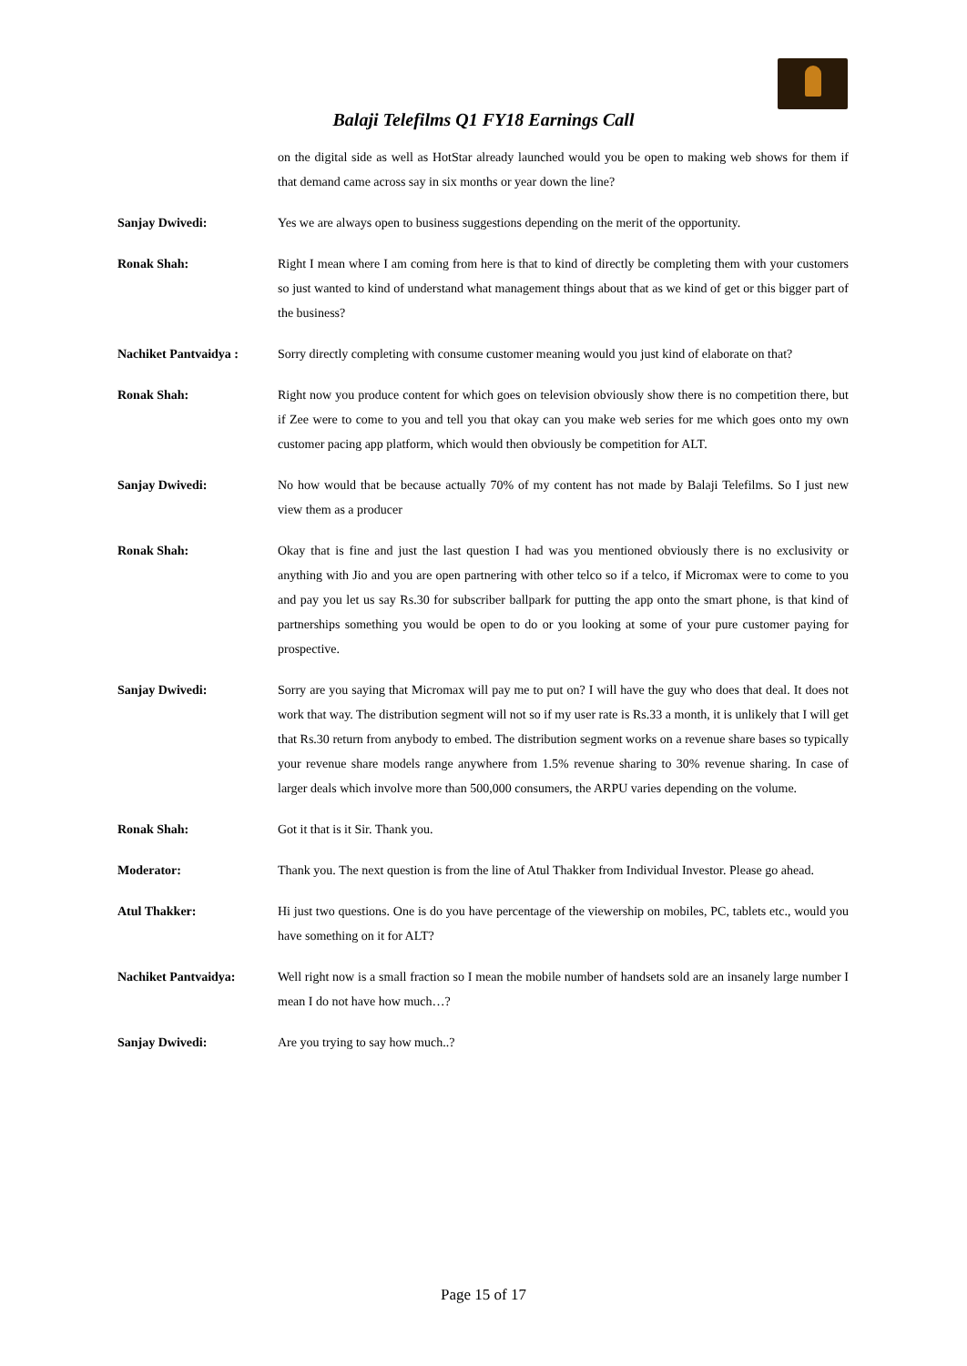Balaji Telefilms Q1 FY18 Earnings Call
on the digital side as well as HotStar already launched would you be open to making web shows for them if that demand came across say in six months or year down the line?
Sanjay Dwivedi: Yes we are always open to business suggestions depending on the merit of the opportunity.
Ronak Shah: Right I mean where I am coming from here is that to kind of directly be completing them with your customers so just wanted to kind of understand what management things about that as we kind of get or this bigger part of the business?
Nachiket Pantvaidya :
Sorry directly completing with consume customer meaning would you just kind of elaborate on that?
Ronak Shah: Right now you produce content for which goes on television obviously show there is no competition there, but if Zee were to come to you and tell you that okay can you make web series for me which goes onto my own customer pacing app platform, which would then obviously be competition for ALT.
Sanjay Dwivedi: No how would that be because actually 70% of my content has not made by Balaji Telefilms. So I just new view them as a producer
Ronak Shah: Okay that is fine and just the last question I had was you mentioned obviously there is no exclusivity or anything with Jio and you are open partnering with other telco so if a telco, if Micromax were to come to you and pay you let us say Rs.30 for subscriber ballpark for putting the app onto the smart phone, is that kind of partnerships something you would be open to do or you looking at some of your pure customer paying for prospective.
Sanjay Dwivedi: Sorry are you saying that Micromax will pay me to put on? I will have the guy who does that deal. It does not work that way. The distribution segment will not so if my user rate is Rs.33 a month, it is unlikely that I will get that Rs.30 return from anybody to embed. The distribution segment works on a revenue share bases so typically your revenue share models range anywhere from 1.5% revenue sharing to 30% revenue sharing. In case of larger deals which involve more than 500,000 consumers, the ARPU varies depending on the volume.
Ronak Shah: Got it that is it Sir. Thank you.
Moderator: Thank you. The next question is from the line of Atul Thakker from Individual Investor. Please go ahead.
Atul Thakker: Hi just two questions. One is do you have percentage of the viewership on mobiles, PC, tablets etc., would you have something on it for ALT?
Nachiket Pantvaidya: Well right now is a small fraction so I mean the mobile number of handsets sold are an insanely large number I mean I do not have how much…?
Sanjay Dwivedi: Are you trying to say how much..?
Page 15 of 17